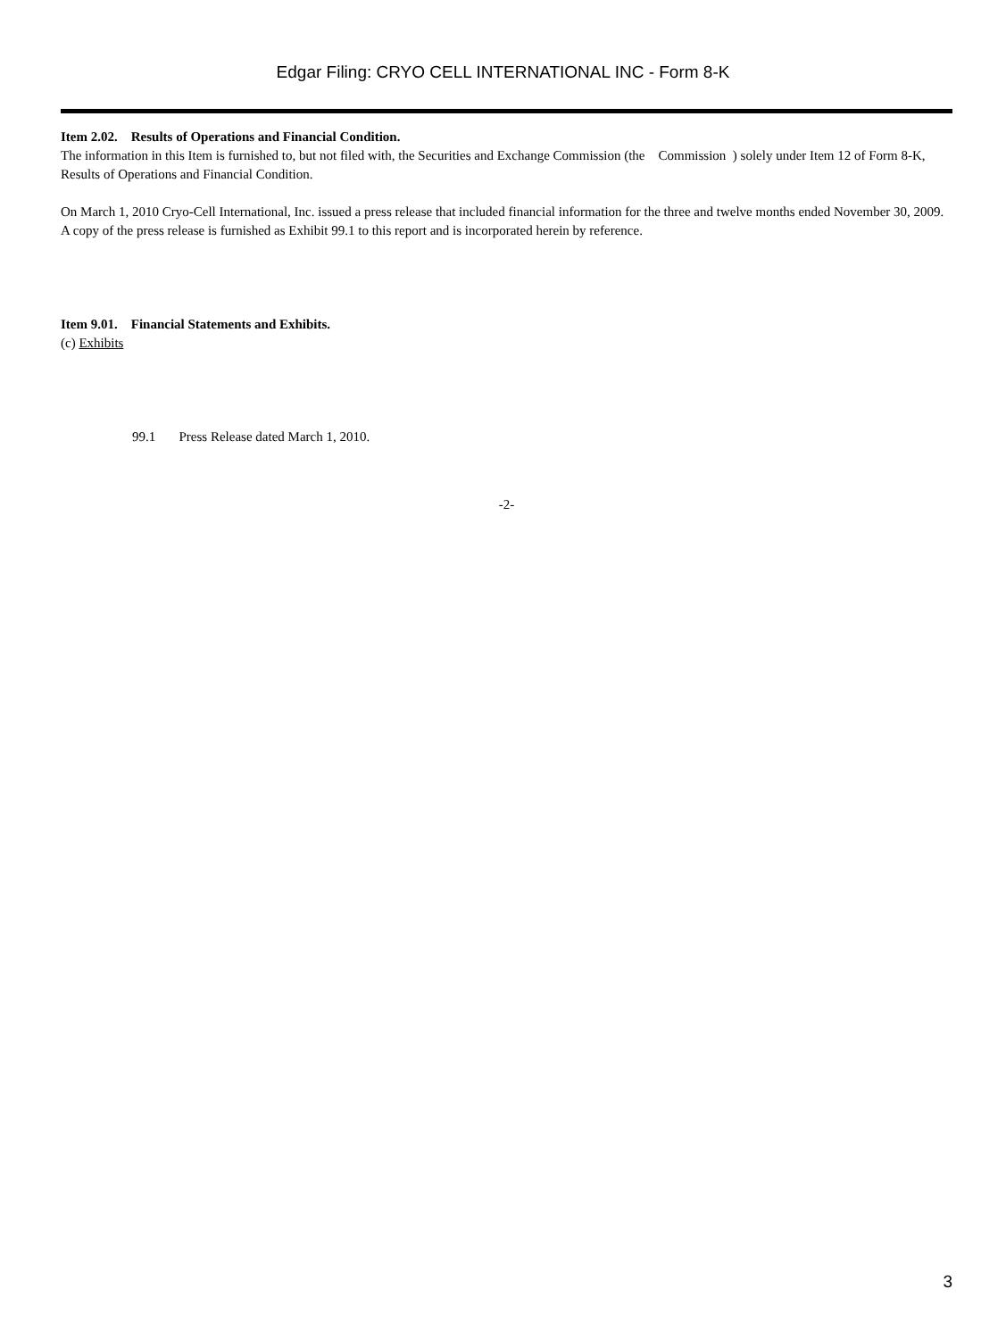Edgar Filing: CRYO CELL INTERNATIONAL INC - Form 8-K
Item 2.02. Results of Operations and Financial Condition.
The information in this Item is furnished to, but not filed with, the Securities and Exchange Commission (the Commission ) solely under Item 12 of Form 8-K, Results of Operations and Financial Condition.
On March 1, 2010 Cryo-Cell International, Inc. issued a press release that included financial information for the three and twelve months ended November 30, 2009. A copy of the press release is furnished as Exhibit 99.1 to this report and is incorporated herein by reference.
Item 9.01. Financial Statements and Exhibits.
(c) Exhibits
99.1 Press Release dated March 1, 2010.
-2-
3